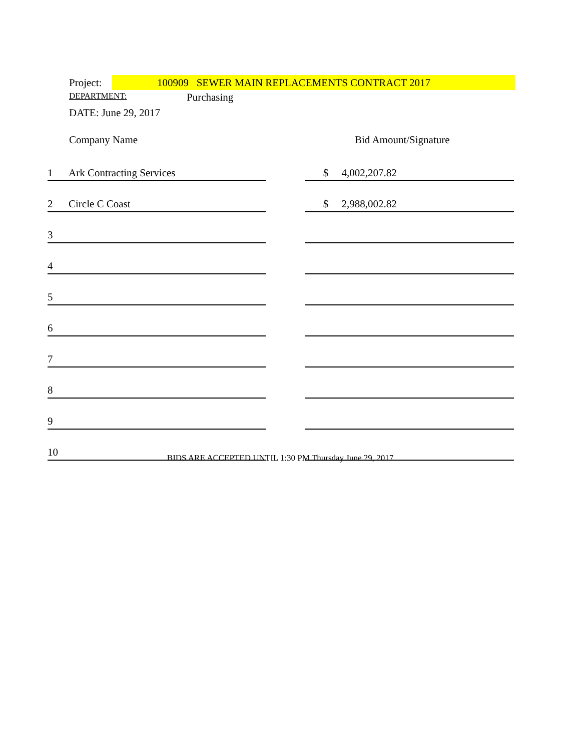Project: 100909 SEWER MAIN REPLACEMENTS CONTRACT 2017
DEPARTMENT: Purchasing
DATE: June 29, 2017
| | Company Name | | Bid Amount/Signature |
| --- | --- | --- | --- |
| 1 | Ark Contracting Services | | $ 4,002,207.82 |
| 2 | Circle C Coast | | $ 2,988,002.82 |
| 3 | | | |
| 4 | | | |
| 5 | | | |
| 6 | | | |
| 7 | | | |
| 8 | | | |
| 9 | | | |
| 10 | | | |
BIDS ARE ACCEPTED UNTIL 1:30 PM Thursday June 29, 2017